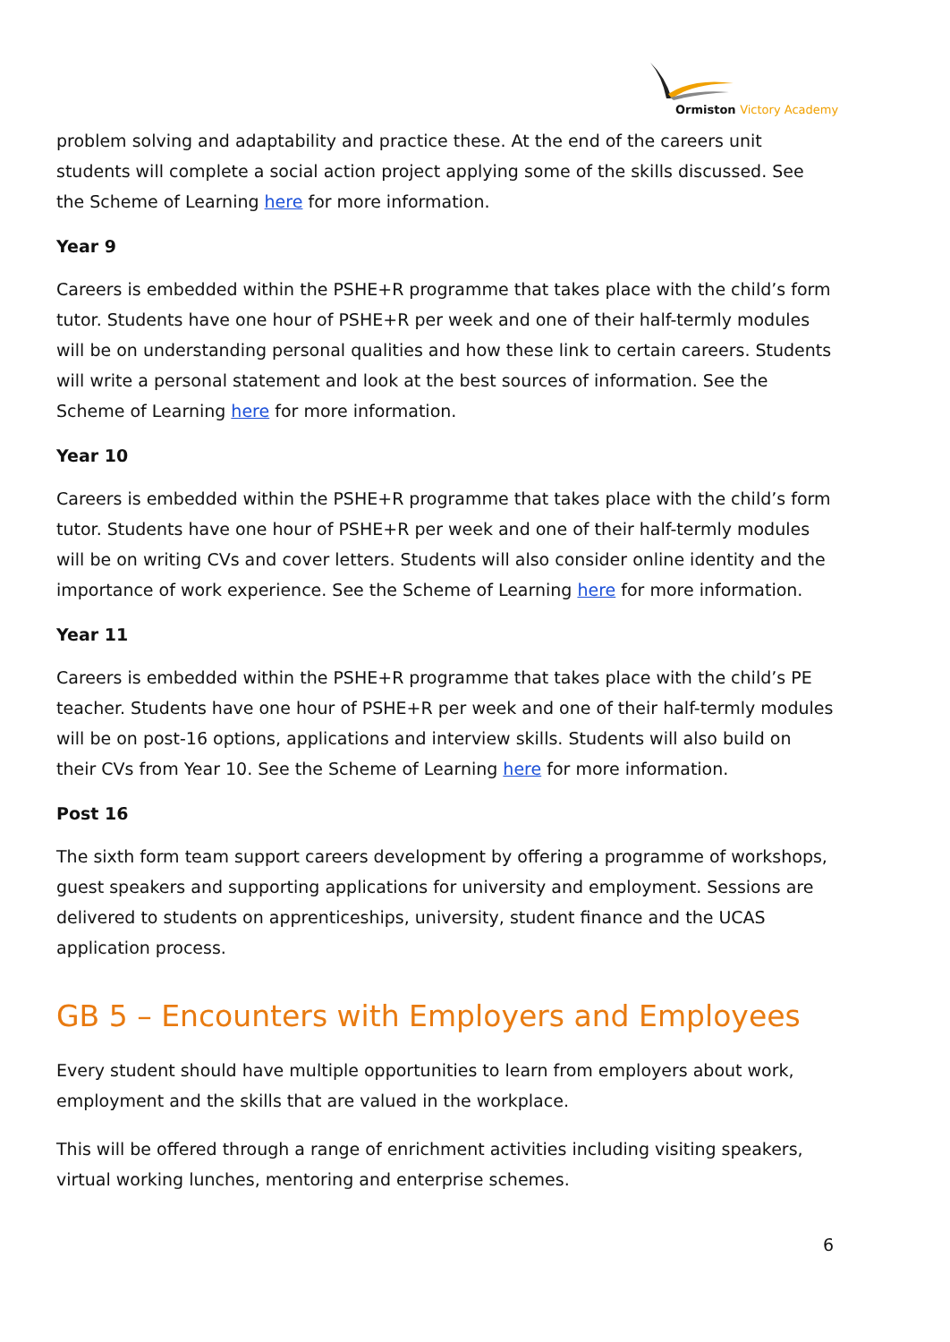Ormiston Victory Academy
problem solving and adaptability and practice these. At the end of the careers unit students will complete a social action project applying some of the skills discussed. See the Scheme of Learning here for more information.
Year 9
Careers is embedded within the PSHE+R programme that takes place with the child’s form tutor. Students have one hour of PSHE+R per week and one of their half-termly modules will be on understanding personal qualities and how these link to certain careers. Students will write a personal statement and look at the best sources of information. See the Scheme of Learning here for more information.
Year 10
Careers is embedded within the PSHE+R programme that takes place with the child’s form tutor. Students have one hour of PSHE+R per week and one of their half-termly modules will be on writing CVs and cover letters. Students will also consider online identity and the importance of work experience. See the Scheme of Learning here for more information.
Year 11
Careers is embedded within the PSHE+R programme that takes place with the child’s PE teacher. Students have one hour of PSHE+R per week and one of their half-termly modules will be on post-16 options, applications and interview skills. Students will also build on their CVs from Year 10. See the Scheme of Learning here for more information.
Post 16
The sixth form team support careers development by offering a programme of workshops, guest speakers and supporting applications for university and employment. Sessions are delivered to students on apprenticeships, university, student finance and the UCAS application process.
GB 5 – Encounters with Employers and Employees
Every student should have multiple opportunities to learn from employers about work, employment and the skills that are valued in the workplace.
This will be offered through a range of enrichment activities including visiting speakers, virtual working lunches, mentoring and enterprise schemes.
6